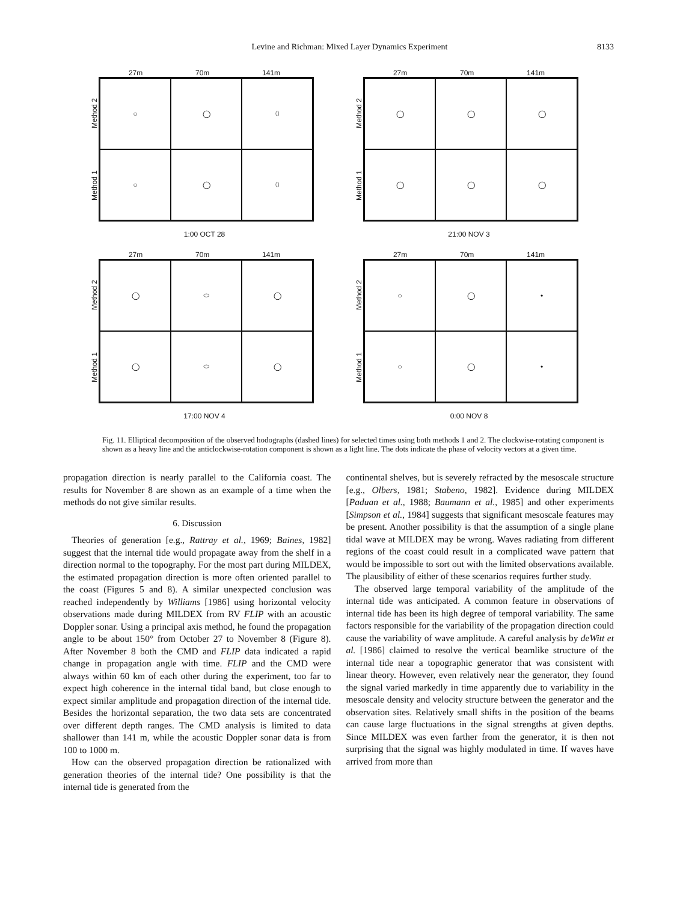Levine and Richman: Mixed Layer Dynamics Experiment 8133
27m 70m 141m
Method 2
Method 1
○
◯
⬯
○
◯
⬯
1:00 OCT 28
27m 70m 141m
Method 2
Method 1
◯
◯
◯
◯
◯
◯
21:00 NOV 3
27m 70m 141m
Method 2
Method 1
◯
⬭
◯
◯
⬭
◯
17:00 NOV 4
27m 70m 141m
Method 2
Method 1
○
◯
•
○
◯
•
0:00 NOV 8
Fig. 11. Elliptical decomposition of the observed hodographs (dashed lines) for selected times using both methods 1 and 2. The clockwise-rotating component is shown as a heavy line and the anticlockwise-rotation component is shown as a light line. The dots indicate the phase of velocity vectors at a given time.
propagation direction is nearly parallel to the California coast. The results for November 8 are shown as an example of a time when the methods do not give similar results.
6. Discussion
Theories of generation [e.g., Rattray et al., 1969; Baines, 1982] suggest that the internal tide would propagate away from the shelf in a direction normal to the topography. For the most part during MILDEX, the estimated propagation direction is more often oriented parallel to the coast (Figures 5 and 8). A similar unexpected conclusion was reached independently by Williams [1986] using horizontal velocity observations made during MILDEX from RV FLIP with an acoustic Doppler sonar. Using a principal axis method, he found the propagation angle to be about 150° from October 27 to November 8 (Figure 8). After November 8 both the CMD and FLIP data indicated a rapid change in propagation angle with time. FLIP and the CMD were always within 60 km of each other during the experiment, too far to expect high coherence in the internal tidal band, but close enough to expect similar amplitude and propagation direction of the internal tide. Besides the horizontal separation, the two data sets are concentrated over different depth ranges. The CMD analysis is limited to data shallower than 141 m, while the acoustic Doppler sonar data is from 100 to 1000 m.
How can the observed propagation direction be rationalized with generation theories of the internal tide? One possibility is that the internal tide is generated from the
continental shelves, but is severely refracted by the mesoscale structure [e.g., Olbers, 1981; Stabeno, 1982]. Evidence during MILDEX [Paduan et al., 1988; Baumann et al., 1985] and other experiments [Simpson et al., 1984] suggests that significant mesoscale features may be present. Another possibility is that the assumption of a single plane tidal wave at MILDEX may be wrong. Waves radiating from different regions of the coast could result in a complicated wave pattern that would be impossible to sort out with the limited observations available. The plausibility of either of these scenarios requires further study.
The observed large temporal variability of the amplitude of the internal tide was anticipated. A common feature in observations of internal tide has been its high degree of temporal variability. The same factors responsible for the variability of the propagation direction could cause the variability of wave amplitude. A careful analysis by deWitt et al. [1986] claimed to resolve the vertical beamlike structure of the internal tide near a topographic generator that was consistent with linear theory. However, even relatively near the generator, they found the signal varied markedly in time apparently due to variability in the mesoscale density and velocity structure between the generator and the observation sites. Relatively small shifts in the position of the beams can cause large fluctuations in the signal strengths at given depths. Since MILDEX was even farther from the generator, it is then not surprising that the signal was highly modulated in time. If waves have arrived from more than